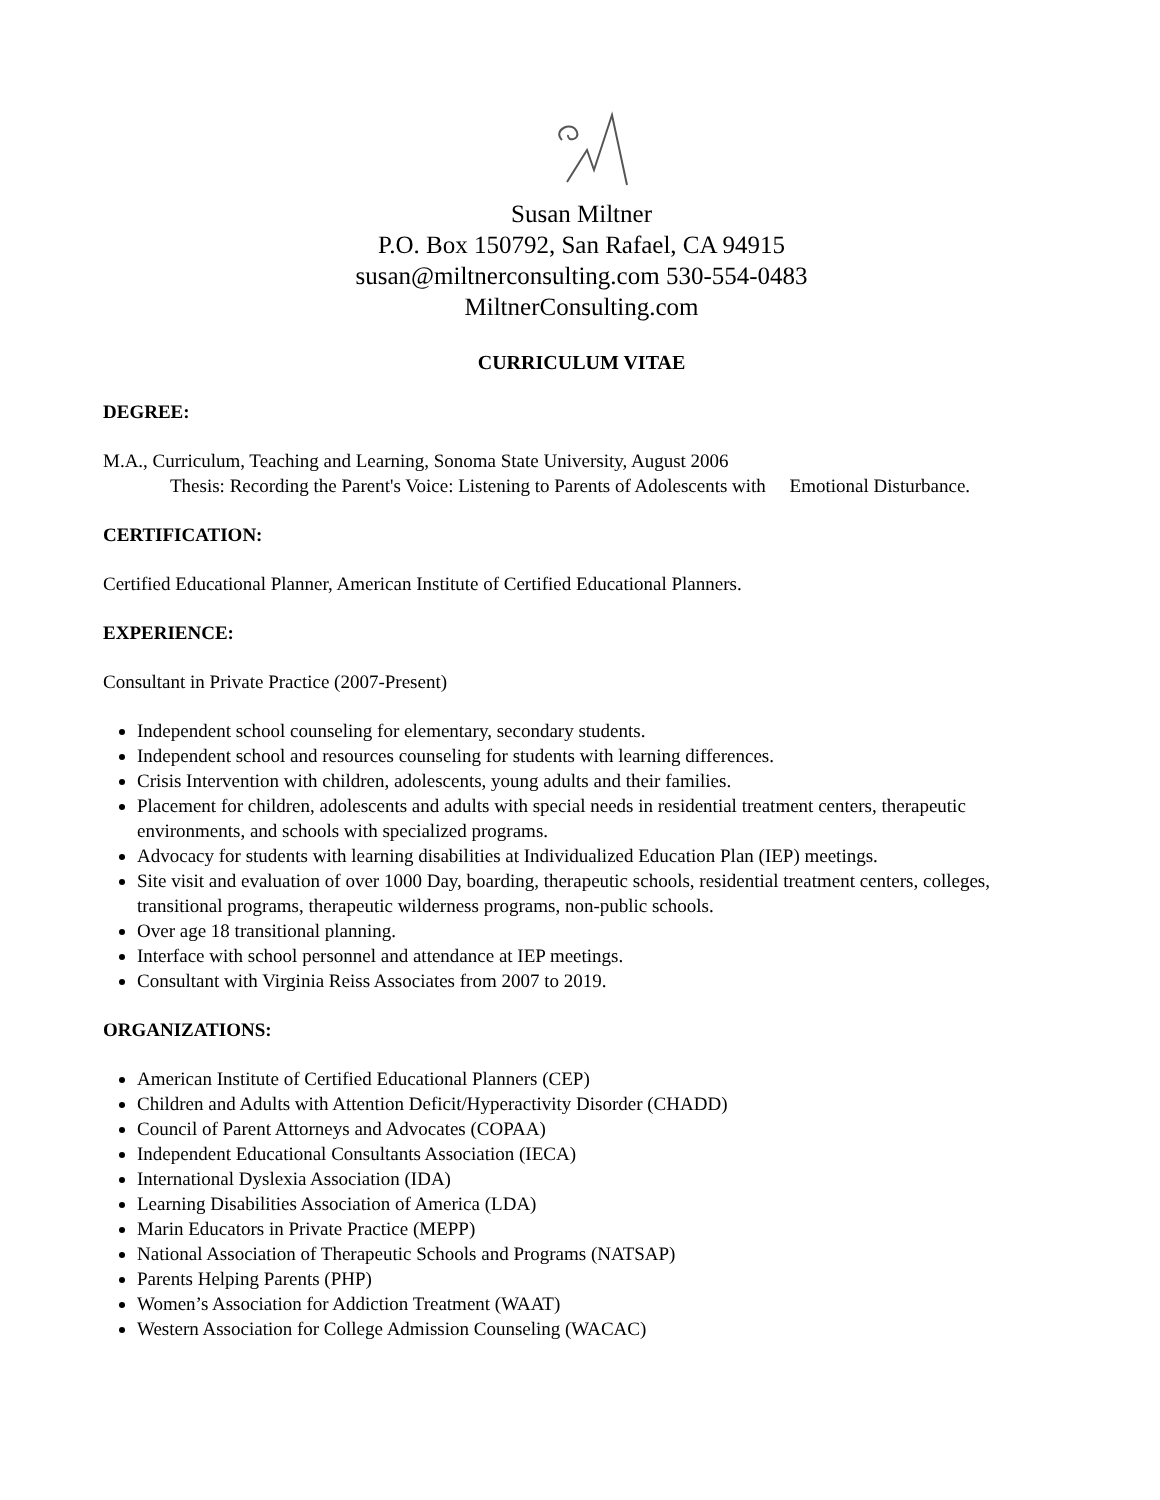Susan Miltner
P.O. Box 150792, San Rafael, CA 94915
susan@miltnerconsulting.com 530-554-0483
MiltnerConsulting.com
CURRICULUM VITAE
DEGREE:
M.A., Curriculum, Teaching and Learning, Sonoma State University, August 2006
Thesis: Recording the Parent's Voice: Listening to Parents of Adolescents with Emotional Disturbance.
CERTIFICATION:
Certified Educational Planner, American Institute of Certified Educational Planners.
EXPERIENCE:
Consultant in Private Practice (2007-Present)
Independent school counseling for elementary, secondary students.
Independent school and resources counseling for students with learning differences.
Crisis Intervention with children, adolescents, young adults and their families.
Placement for children, adolescents and adults with special needs in residential treatment centers, therapeutic environments, and schools with specialized programs.
Advocacy for students with learning disabilities at Individualized Education Plan (IEP) meetings.
Site visit and evaluation of over 1000 Day, boarding, therapeutic schools, residential treatment centers, colleges, transitional programs, therapeutic wilderness programs, non-public schools.
Over age 18 transitional planning.
Interface with school personnel and attendance at IEP meetings.
Consultant with Virginia Reiss Associates from 2007 to 2019.
ORGANIZATIONS:
American Institute of Certified Educational Planners (CEP)
Children and Adults with Attention Deficit/Hyperactivity Disorder (CHADD)
Council of Parent Attorneys and Advocates (COPAA)
Independent Educational Consultants Association (IECA)
International Dyslexia Association (IDA)
Learning Disabilities Association of America (LDA)
Marin Educators in Private Practice (MEPP)
National Association of Therapeutic Schools and Programs (NATSAP)
Parents Helping Parents (PHP)
Women’s Association for Addiction Treatment (WAAT)
Western Association for College Admission Counseling (WACAC)